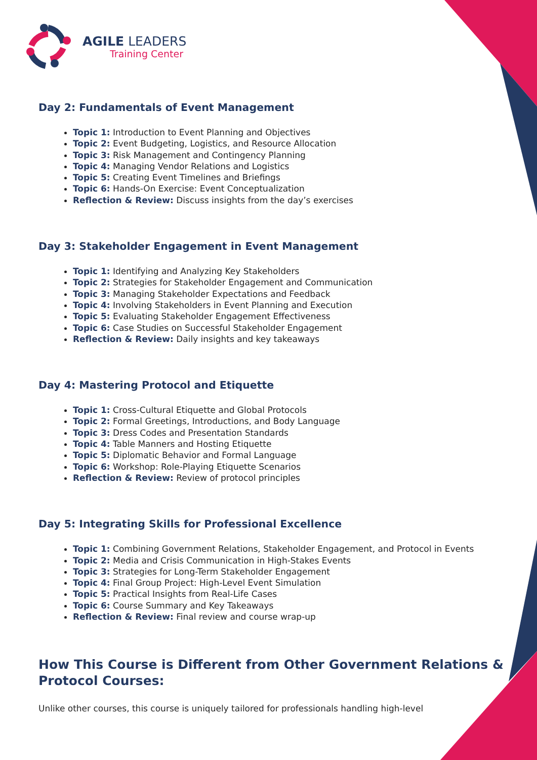AGILE LEADERS
Training Center
Day 2: Fundamentals of Event Management
Topic 1: Introduction to Event Planning and Objectives
Topic 2: Event Budgeting, Logistics, and Resource Allocation
Topic 3: Risk Management and Contingency Planning
Topic 4: Managing Vendor Relations and Logistics
Topic 5: Creating Event Timelines and Briefings
Topic 6: Hands-On Exercise: Event Conceptualization
Reflection & Review: Discuss insights from the day’s exercises
Day 3: Stakeholder Engagement in Event Management
Topic 1: Identifying and Analyzing Key Stakeholders
Topic 2: Strategies for Stakeholder Engagement and Communication
Topic 3: Managing Stakeholder Expectations and Feedback
Topic 4: Involving Stakeholders in Event Planning and Execution
Topic 5: Evaluating Stakeholder Engagement Effectiveness
Topic 6: Case Studies on Successful Stakeholder Engagement
Reflection & Review: Daily insights and key takeaways
Day 4: Mastering Protocol and Etiquette
Topic 1: Cross-Cultural Etiquette and Global Protocols
Topic 2: Formal Greetings, Introductions, and Body Language
Topic 3: Dress Codes and Presentation Standards
Topic 4: Table Manners and Hosting Etiquette
Topic 5: Diplomatic Behavior and Formal Language
Topic 6: Workshop: Role-Playing Etiquette Scenarios
Reflection & Review: Review of protocol principles
Day 5: Integrating Skills for Professional Excellence
Topic 1: Combining Government Relations, Stakeholder Engagement, and Protocol in Events
Topic 2: Media and Crisis Communication in High-Stakes Events
Topic 3: Strategies for Long-Term Stakeholder Engagement
Topic 4: Final Group Project: High-Level Event Simulation
Topic 5: Practical Insights from Real-Life Cases
Topic 6: Course Summary and Key Takeaways
Reflection & Review: Final review and course wrap-up
How This Course is Different from Other Government Relations & Protocol Courses:
Unlike other courses, this course is uniquely tailored for professionals handling high-level